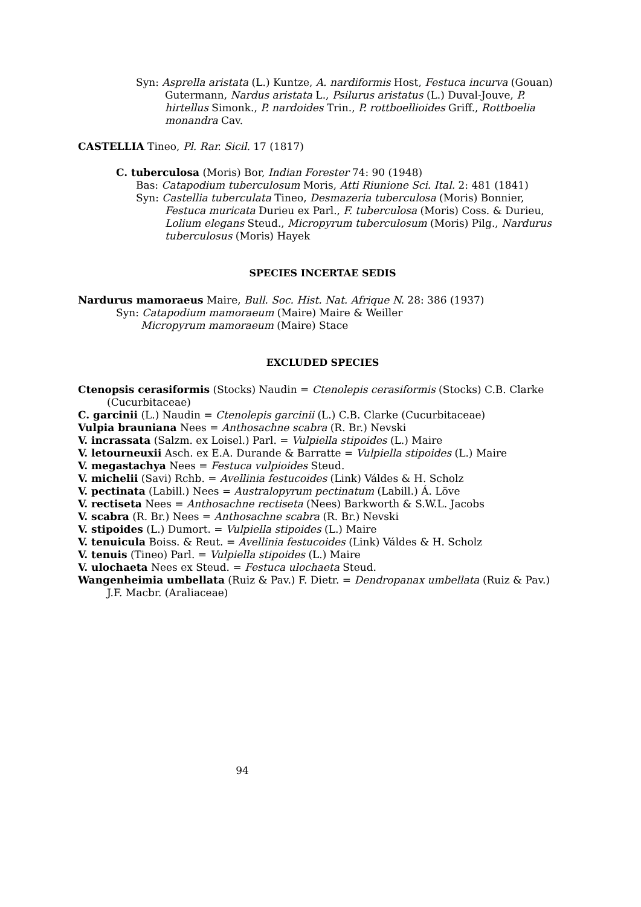Syn: Asprella aristata (L.) Kuntze, A. nardiformis Host, Festuca incurva (Gouan) Gutermann, Nardus aristata L., Psilurus aristatus (L.) Duval-Jouve, P. hirtellus Simonk., P. nardoides Trin., P. rottboellioides Griff., Rottboelia monandra Cav.
CASTELLIA Tineo, Pl. Rar. Sicil. 17 (1817)
C. tuberculosa (Moris) Bor, Indian Forester 74: 90 (1948)
Bas: Catapodium tuberculosum Moris, Atti Riunione Sci. Ital. 2: 481 (1841)
Syn: Castellia tuberculata Tineo, Desmazeria tuberculosa (Moris) Bonnier, Festuca muricata Durieu ex Parl., F. tuberculosa (Moris) Coss. & Durieu, Lolium elegans Steud., Micropyrum tuberculosum (Moris) Pilg., Nardurus tuberculosus (Moris) Hayek
SPECIES INCERTAE SEDIS
Nardurus mamoraeus Maire, Bull. Soc. Hist. Nat. Afrique N. 28: 386 (1937)
Syn: Catapodium mamoraeum (Maire) Maire & Weiller
Micropyrum mamoraeum (Maire) Stace
EXCLUDED SPECIES
Ctenopsis cerasiformis (Stocks) Naudin = Ctenolepis cerasiformis (Stocks) C.B. Clarke (Cucurbitaceae)
C. garcinii (L.) Naudin = Ctenolepis garcinii (L.) C.B. Clarke (Cucurbitaceae)
Vulpia brauniana Nees = Anthosachne scabra (R. Br.) Nevski
V. incrassata (Salzm. ex Loisel.) Parl. = Vulpiella stipoides (L.) Maire
V. letourneuxii Asch. ex E.A. Durande & Barratte = Vulpiella stipoides (L.) Maire
V. megastachya Nees = Festuca vulpioides Steud.
V. michelii (Savi) Rchb. = Avellinia festucoides (Link) Váldes & H. Scholz
V. pectinata (Labill.) Nees = Australopyrum pectinatum (Labill.) Á. Löve
V. rectiseta Nees = Anthosachne rectiseta (Nees) Barkworth & S.W.L. Jacobs
V. scabra (R. Br.) Nees = Anthosachne scabra (R. Br.) Nevski
V. stipoides (L.) Dumort. = Vulpiella stipoides (L.) Maire
V. tenuicula Boiss. & Reut. = Avellinia festucoides (Link) Váldes & H. Scholz
V. tenuis (Tineo) Parl. = Vulpiella stipoides (L.) Maire
V. ulochaeta Nees ex Steud. = Festuca ulochaeta Steud.
Wangenheimia umbellata (Ruiz & Pav.) F. Dietr. = Dendropanax umbellata (Ruiz & Pav.) J.F. Macbr. (Araliaceae)
94